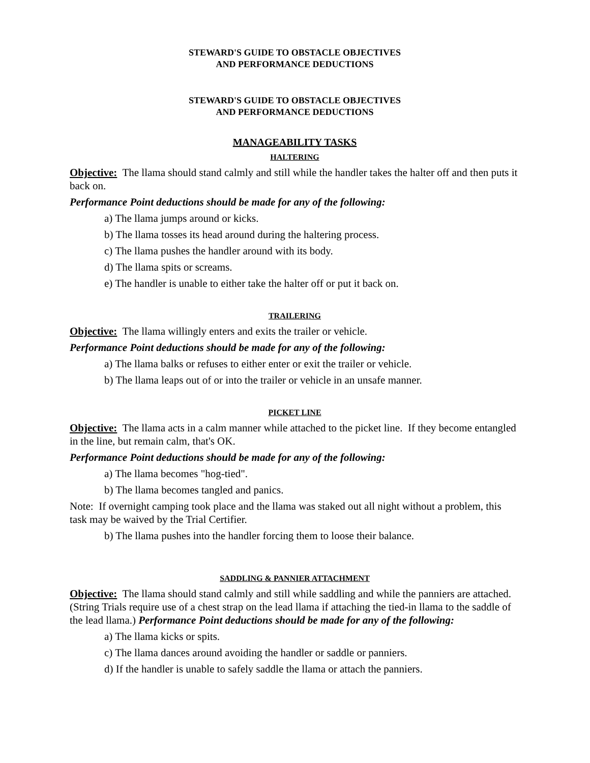STEWARD'S GUIDE TO OBSTACLE OBJECTIVES
AND PERFORMANCE DEDUCTIONS
STEWARD'S GUIDE TO OBSTACLE OBJECTIVES
AND PERFORMANCE DEDUCTIONS
MANAGEABILITY TASKS
HALTERING
Objective: The llama should stand calmly and still while the handler takes the halter off and then puts it back on.
Performance Point deductions should be made for any of the following:
a) The llama jumps around or kicks.
b) The llama tosses its head around during the haltering process.
c) The llama pushes the handler around with its body.
d) The llama spits or screams.
e) The handler is unable to either take the halter off or put it back on.
TRAILERING
Objective: The llama willingly enters and exits the trailer or vehicle.
Performance Point deductions should be made for any of the following:
a) The llama balks or refuses to either enter or exit the trailer or vehicle.
b) The llama leaps out of or into the trailer or vehicle in an unsafe manner.
PICKET LINE
Objective: The llama acts in a calm manner while attached to the picket line. If they become entangled in the line, but remain calm, that's OK.
Performance Point deductions should be made for any of the following:
a) The llama becomes "hog-tied".
b) The llama becomes tangled and panics.
Note: If overnight camping took place and the llama was staked out all night without a problem, this task may be waived by the Trial Certifier.
b) The llama pushes into the handler forcing them to loose their balance.
SADDLING & PANNIER ATTACHMENT
Objective: The llama should stand calmly and still while saddling and while the panniers are attached. (String Trials require use of a chest strap on the lead llama if attaching the tied-in llama to the saddle of the lead llama.) Performance Point deductions should be made for any of the following:
a) The llama kicks or spits.
c) The llama dances around avoiding the handler or saddle or panniers.
d) If the handler is unable to safely saddle the llama or attach the panniers.